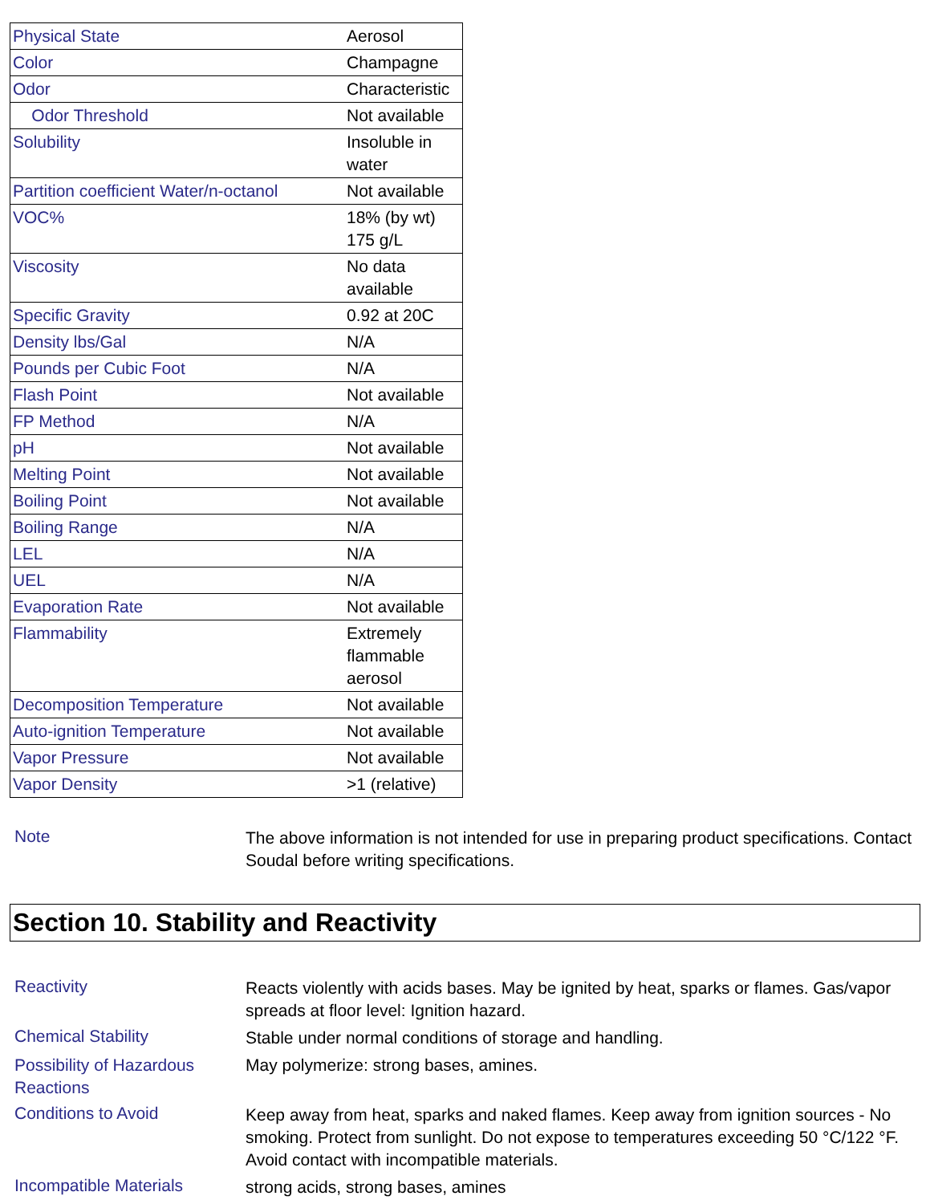| Physical State | Aerosol |
| Color | Champagne |
| Odor | Characteristic |
| Odor Threshold | Not available |
| Solubility | Insoluble in water |
| Partition coefficient Water/n-octanol | Not available |
| VOC% | 18% (by wt) 175 g/L |
| Viscosity | No data available |
| Specific Gravity | 0.92 at 20C |
| Density lbs/Gal | N/A |
| Pounds per Cubic Foot | N/A |
| Flash Point | Not available |
| FP Method | N/A |
| pH | Not available |
| Melting Point | Not available |
| Boiling Point | Not available |
| Boiling Range | N/A |
| LEL | N/A |
| UEL | N/A |
| Evaporation Rate | Not available |
| Flammability | Extremely flammable aerosol |
| Decomposition Temperature | Not available |
| Auto-ignition Temperature | Not available |
| Vapor Pressure | Not available |
| Vapor Density | >1 (relative) |
Note
The above information is not intended for use in preparing product specifications. Contact Soudal before writing specifications.
Section 10. Stability and Reactivity
Reactivity
Reacts violently with acids bases. May be ignited by heat, sparks or flames. Gas/vapor spreads at floor level: Ignition hazard.
Chemical Stability
Stable under normal conditions of storage and handling.
Possibility of Hazardous Reactions
May polymerize: strong bases, amines.
Conditions to Avoid
Keep away from heat, sparks and naked flames. Keep away from ignition sources - No smoking. Protect from sunlight. Do not expose to temperatures exceeding 50 °C/122 °F. Avoid contact with incompatible materials.
Incompatible Materials
strong acids, strong bases, amines